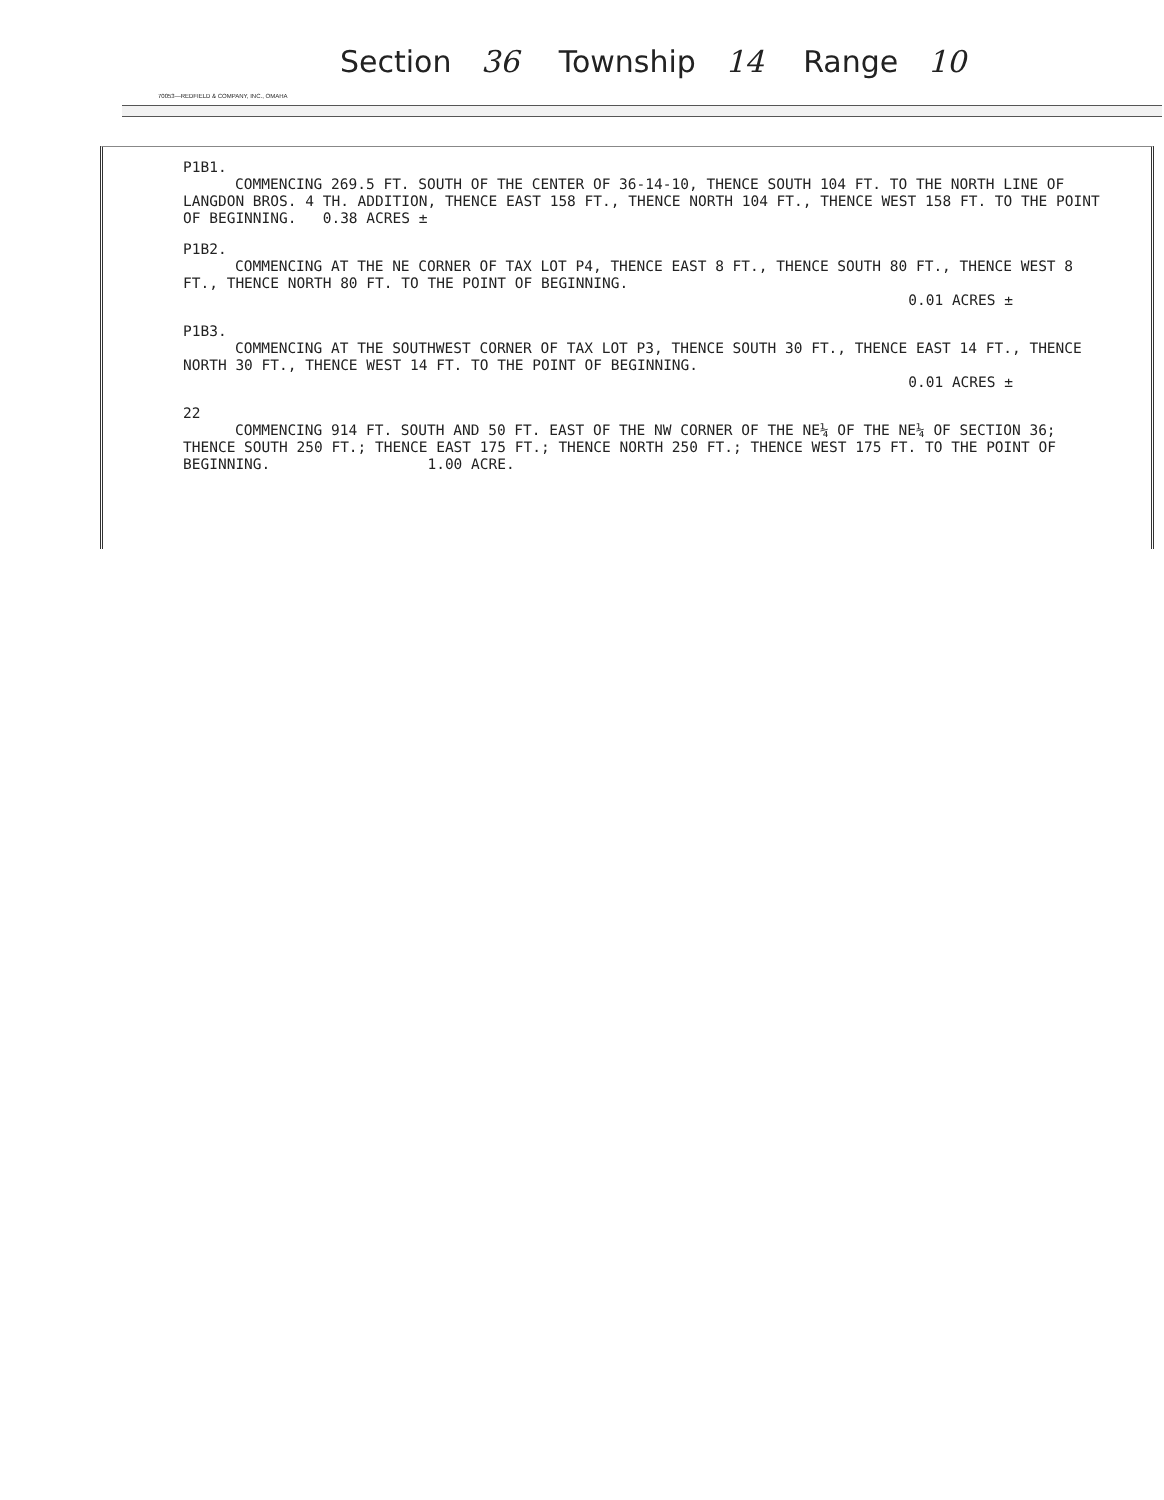Section 36 Township 14 Range 10
70053—REDFIELD & COMPANY, INC., OMAHA
P1B1.
COMMENCING 269.5 FT. SOUTH OF THE CENTER OF 36-14-10, THENCE SOUTH 104 FT. TO THE NORTH LINE OF LANGDON BROS. 4 TH. ADDITION, THENCE EAST 158 FT., THENCE NORTH 104 FT., THENCE WEST 158 FT. TO THE POINT OF BEGINNING. 0.38 ACRES ±
P1B2.
COMMENCING AT THE NE CORNER OF TAX LOT P4, THENCE EAST 8 FT., THENCE SOUTH 80 FT., THENCE WEST 8 FT., THENCE NORTH 80 FT. TO THE POINT OF BEGINNING.
0.01 ACRES ±
P1B3.
COMMENCING AT THE SOUTHWEST CORNER OF TAX LOT P3, THENCE SOUTH 30 FT., THENCE EAST 14 FT., THENCE NORTH 30 FT., THENCE WEST 14 FT. TO THE POINT OF BEGINNING.
0.01 ACRES ±
22
COMMENCING 914 FT. SOUTH AND 50 FT. EAST OF THE NW CORNER OF THE NE¼ OF THE NE¼ OF SECTION 36; THENCE SOUTH 250 FT.; THENCE EAST 175 FT.; THENCE NORTH 250 FT.; THENCE WEST 175 FT. TO THE POINT OF BEGINNING. 1.00 ACRE.